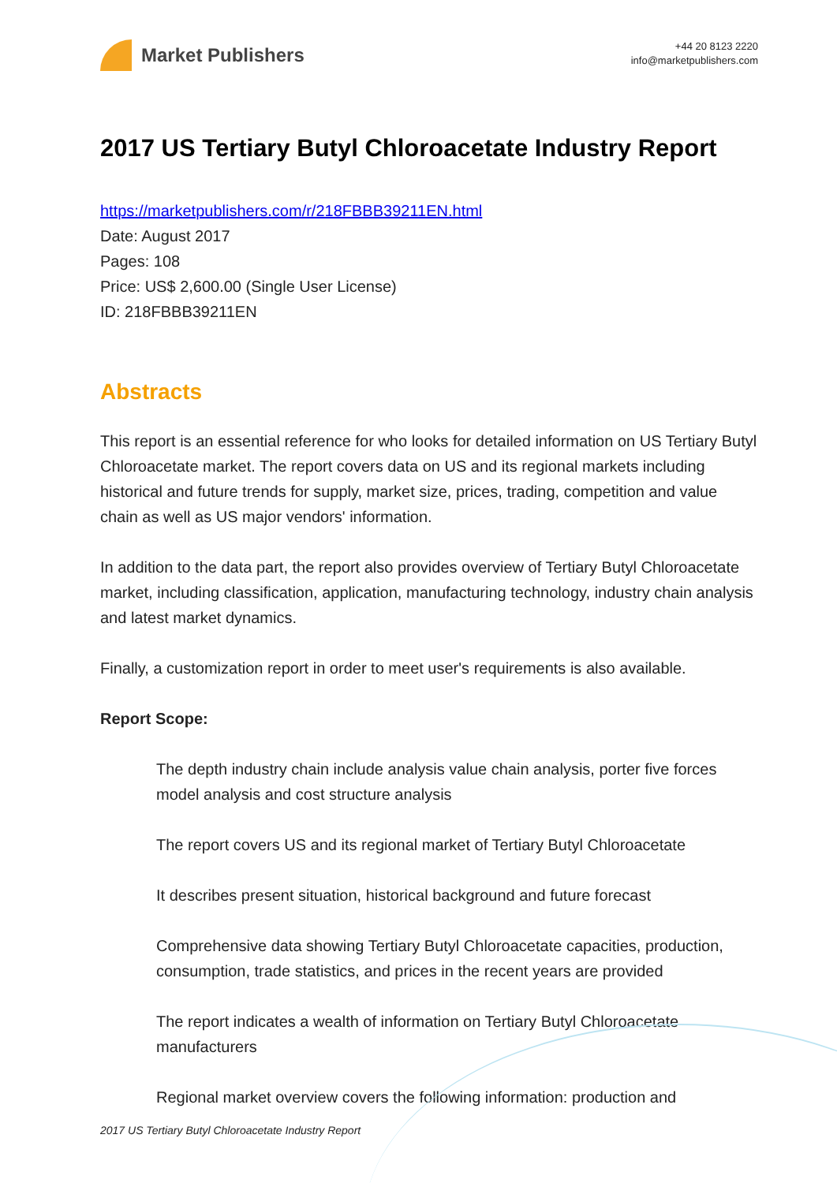Market Publishers
+44 20 8123 2220
info@marketpublishers.com
2017 US Tertiary Butyl Chloroacetate Industry Report
https://marketpublishers.com/r/218FBBB39211EN.html
Date: August 2017
Pages: 108
Price: US$ 2,600.00 (Single User License)
ID: 218FBBB39211EN
Abstracts
This report is an essential reference for who looks for detailed information on US Tertiary Butyl Chloroacetate market. The report covers data on US and its regional markets including historical and future trends for supply, market size, prices, trading, competition and value chain as well as US major vendors' information.
In addition to the data part, the report also provides overview of Tertiary Butyl Chloroacetate market, including classification, application, manufacturing technology, industry chain analysis and latest market dynamics.
Finally, a customization report in order to meet user's requirements is also available.
Report Scope:
The depth industry chain include analysis value chain analysis, porter five forces model analysis and cost structure analysis
The report covers US and its regional market of Tertiary Butyl Chloroacetate
It describes present situation, historical background and future forecast
Comprehensive data showing Tertiary Butyl Chloroacetate capacities, production, consumption, trade statistics, and prices in the recent years are provided
The report indicates a wealth of information on Tertiary Butyl Chloroacetate manufacturers
Regional market overview covers the following information: production and
2017 US Tertiary Butyl Chloroacetate Industry Report